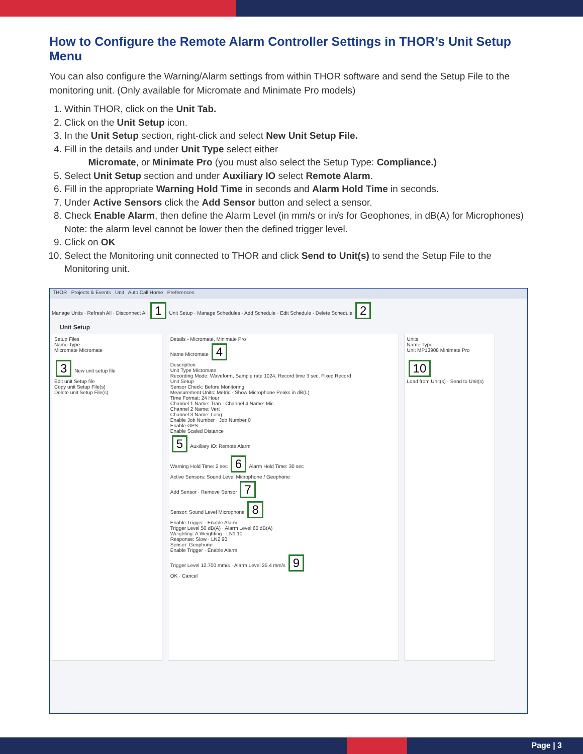How to Configure the Remote Alarm Controller Settings in THOR’s Unit Setup Menu
You can also configure the Warning/Alarm settings from within THOR software and send the Setup File to the monitoring unit. (Only available for Micromate and Minimate Pro models)
1. Within THOR, click on the Unit Tab.
2. Click on the Unit Setup icon.
3. In the Unit Setup section, right-click and select New Unit Setup File.
4. Fill in the details and under Unit Type select either
Micromate, or Minimate Pro (you must also select the Setup Type: Compliance.)
5. Select Unit Setup section and under Auxiliary IO select Remote Alarm.
6. Fill in the appropriate Warning Hold Time in seconds and Alarm Hold Time in seconds.
7. Under Active Sensors click the Add Sensor button and select a sensor.
8. Check Enable Alarm, then define the Alarm Level (in mm/s or in/s for Geophones, in dB(A) for Microphones)
Note: the alarm level cannot be lower then the defined trigger level.
9. Click on OK
10. Select the Monitoring unit connected to THOR and click Send to Unit(s) to send the Setup File to the Monitoring unit.
THOR Projects & Events Unit Auto Call Home Preferences
Manage Units · Refresh All · Disconnect All 1 Unit Setup · Manage Schedules · Add Schedule · Edit Schedule · Delete Schedule 2
Unit Setup
Setup Files
Name Type
Micromate Micromate
3 New unit setup file
Edit unit Setup file
Copy unit Setup File(s)
Delete unit Setup File(s)
Details - Micromate, Minimate Pro
Name Micromate 4
Description
Unit Type Micromate
Recording Mode: Waveform, Sample rate 1024, Record time 3 sec, Fixed Record
Unit Setup
Sensor Check: Before Monitoring
Measurement Units: Metric · Show Microphone Peaks in dB(L)
Time Format: 24 Hour
Channel 1 Name: Tran · Channel 4 Name: Mic
Channel 2 Name: Vert
Channel 3 Name: Long
Enable Job Number · Job Number 0
Enable GPS
Enable Scaled Distance
5 Auxiliary IO: Remote Alarm
Warning Hold Time: 2 sec 6 Alarm Hold Time: 30 sec
Active Sensors: Sound Level Microphone / Geophone
Add Sensor · Remove Sensor 7
Sensor: Sound Level Microphone 8
Enable Trigger · Enable Alarm
Trigger Level 50 dB(A) · Alarm Level 60 dB(A)
Weighting: A Weighting · LN1 10
Response: Slow · LN2 90
Sensor: Geophone
Enable Trigger · Enable Alarm
Trigger Level 12.700 mm/s · Alarm Level 25.4 mm/s 9
OK · Cancel
Units
Name Type
Unit MP13908 Minimate Pro
10
Load from Unit(s) · Send to Unit(s)
Page | 3